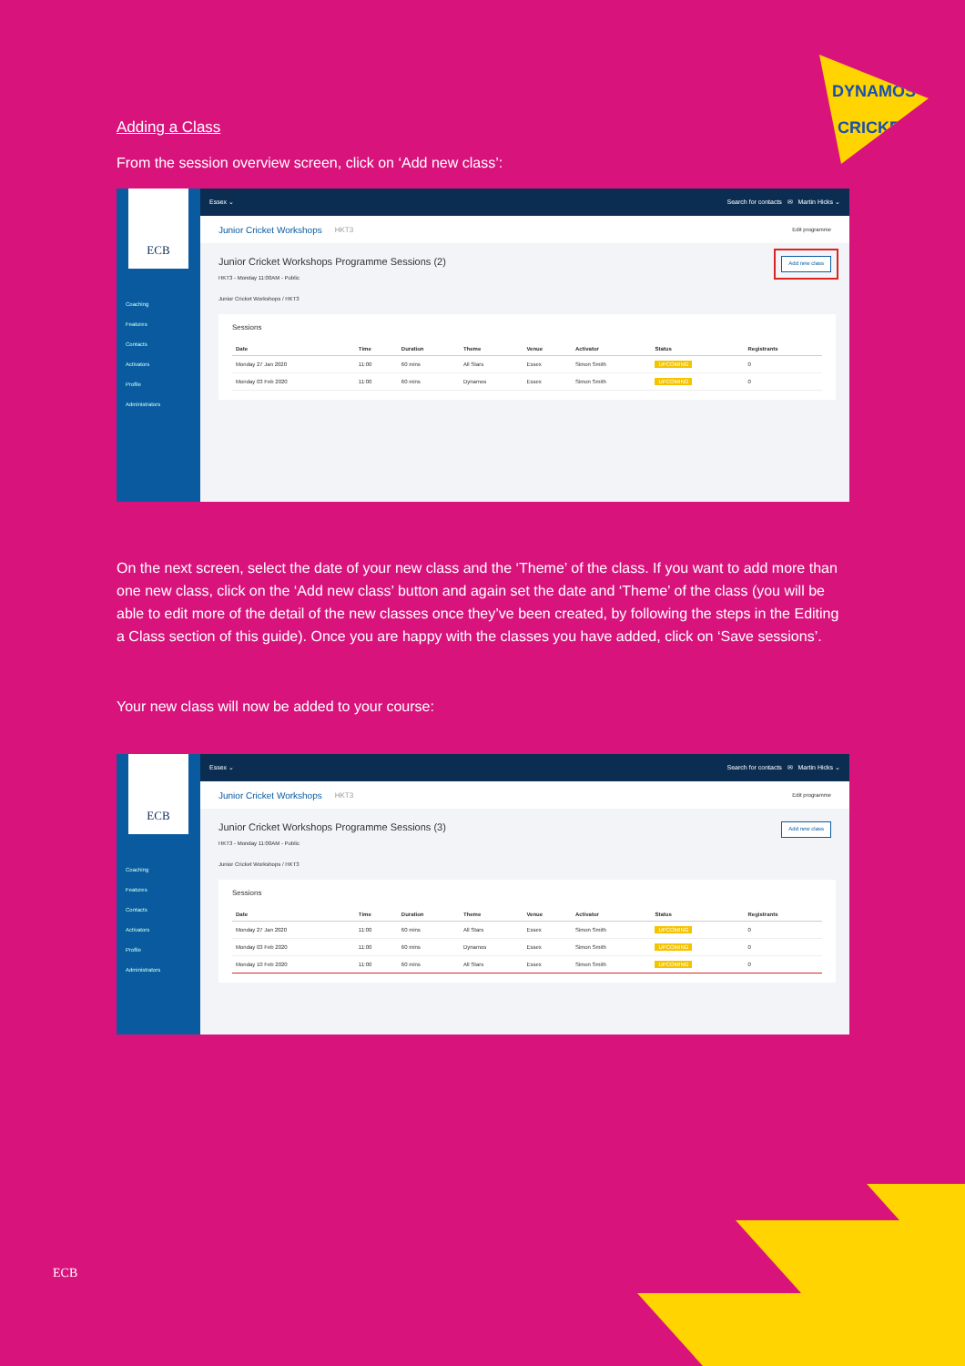DYNAMOS
CRICKET
ECB
Adding a Class
From the session overview screen, click on ‘Add new class’:
ECB
Coaching
Features
Contacts
Activators
Profile
Administrators
Essex ⌄ Search for contacts ✉ Martin Hicks ⌄
Junior Cricket Workshops HKT3 Edit programme
Junior Cricket Workshops Programme Sessions (2)
HKT3 - Monday 11:00AM - Public
Add new class
Junior Cricket Workshops / HKT3
Sessions
| Date | Time | Duration | Theme | Venue | Activator | Status | Registrants |
| --- | --- | --- | --- | --- | --- | --- | --- |
| Monday 27 Jan 2020 | 11:00 | 60 mins | All Stars | Essex | Simon Smith | UPCOMING | 0 |
| Monday 03 Feb 2020 | 11:00 | 60 mins | Dynamos | Essex | Simon Smith | UPCOMING | 0 |
On the next screen, select the date of your new class and the ‘Theme’ of the class. If you want to add more than one new class, click on the ‘Add new class’ button and again set the date and ‘Theme’ of the class (you will be able to edit more of the detail of the new classes once they’ve been created, by following the steps in the Editing a Class section of this guide). Once you are happy with the classes you have added, click on ‘Save sessions’.
Your new class will now be added to your course:
ECB
Coaching
Features
Contacts
Activators
Profile
Administrators
Essex ⌄ Search for contacts ✉ Martin Hicks ⌄
Junior Cricket Workshops HKT3 Edit programme
Junior Cricket Workshops Programme Sessions (3)
HKT3 - Monday 11:00AM - Public
Add new class
Junior Cricket Workshops / HKT3
Sessions
| Date | Time | Duration | Theme | Venue | Activator | Status | Registrants |
| --- | --- | --- | --- | --- | --- | --- | --- |
| Monday 27 Jan 2020 | 11:00 | 60 mins | All Stars | Essex | Simon Smith | UPCOMING | 0 |
| Monday 03 Feb 2020 | 11:00 | 60 mins | Dynamos | Essex | Simon Smith | UPCOMING | 0 |
| Monday 10 Feb 2020 | 11:00 | 60 mins | All Stars | Essex | Simon Smith | UPCOMING | 0 |